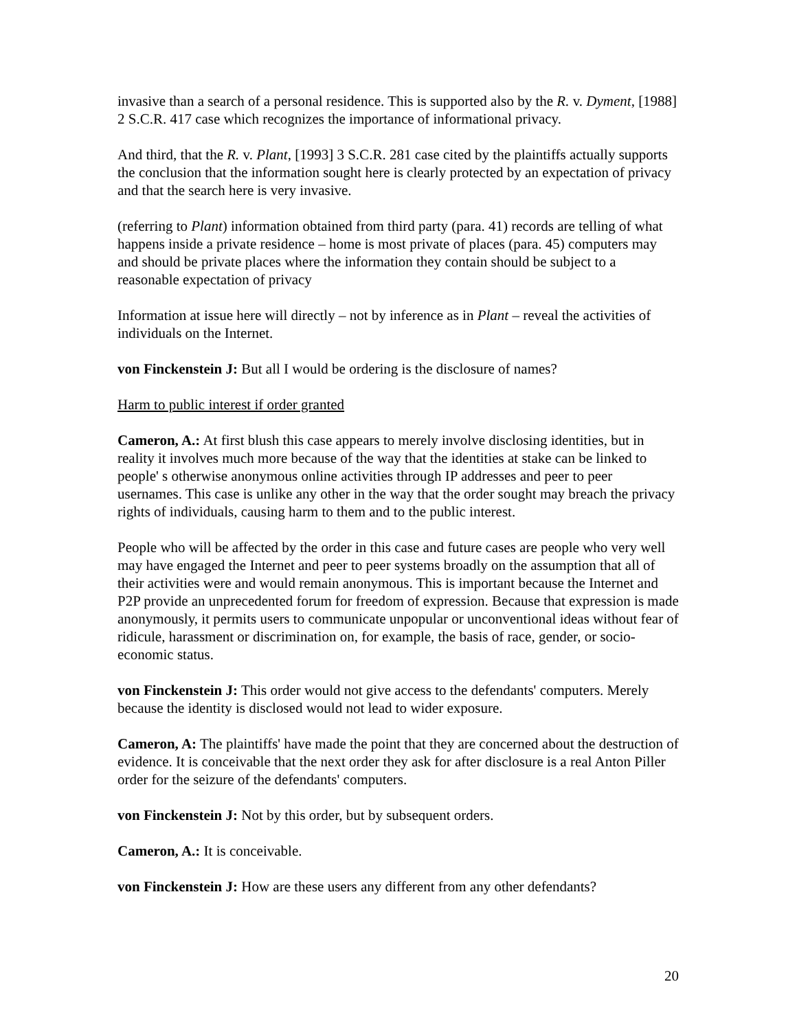invasive than a search of a personal residence. This is supported also by the R. v. Dyment, [1988] 2 S.C.R. 417 case which recognizes the importance of informational privacy.
And third, that the R. v. Plant, [1993] 3 S.C.R. 281 case cited by the plaintiffs actually supports the conclusion that the information sought here is clearly protected by an expectation of privacy and that the search here is very invasive.
(referring to Plant) information obtained from third party (para. 41) records are telling of what happens inside a private residence – home is most private of places (para. 45) computers may and should be private places where the information they contain should be subject to a reasonable expectation of privacy
Information at issue here will directly – not by inference as in Plant – reveal the activities of individuals on the Internet.
von Finckenstein J: But all I would be ordering is the disclosure of names?
Harm to public interest if order granted
Cameron, A.: At first blush this case appears to merely involve disclosing identities, but in reality it involves much more because of the way that the identities at stake can be linked to people' s otherwise anonymous online activities through IP addresses and peer to peer usernames. This case is unlike any other in the way that the order sought may breach the privacy rights of individuals, causing harm to them and to the public interest.
People who will be affected by the order in this case and future cases are people who very well may have engaged the Internet and peer to peer systems broadly on the assumption that all of their activities were and would remain anonymous. This is important because the Internet and P2P provide an unprecedented forum for freedom of expression. Because that expression is made anonymously, it permits users to communicate unpopular or unconventional ideas without fear of ridicule, harassment or discrimination on, for example, the basis of race, gender, or socio-economic status.
von Finckenstein J: This order would not give access to the defendants' computers. Merely because the identity is disclosed would not lead to wider exposure.
Cameron, A: The plaintiffs' have made the point that they are concerned about the destruction of evidence. It is conceivable that the next order they ask for after disclosure is a real Anton Piller order for the seizure of the defendants' computers.
von Finckenstein J: Not by this order, but by subsequent orders.
Cameron, A.: It is conceivable.
von Finckenstein J: How are these users any different from any other defendants?
20